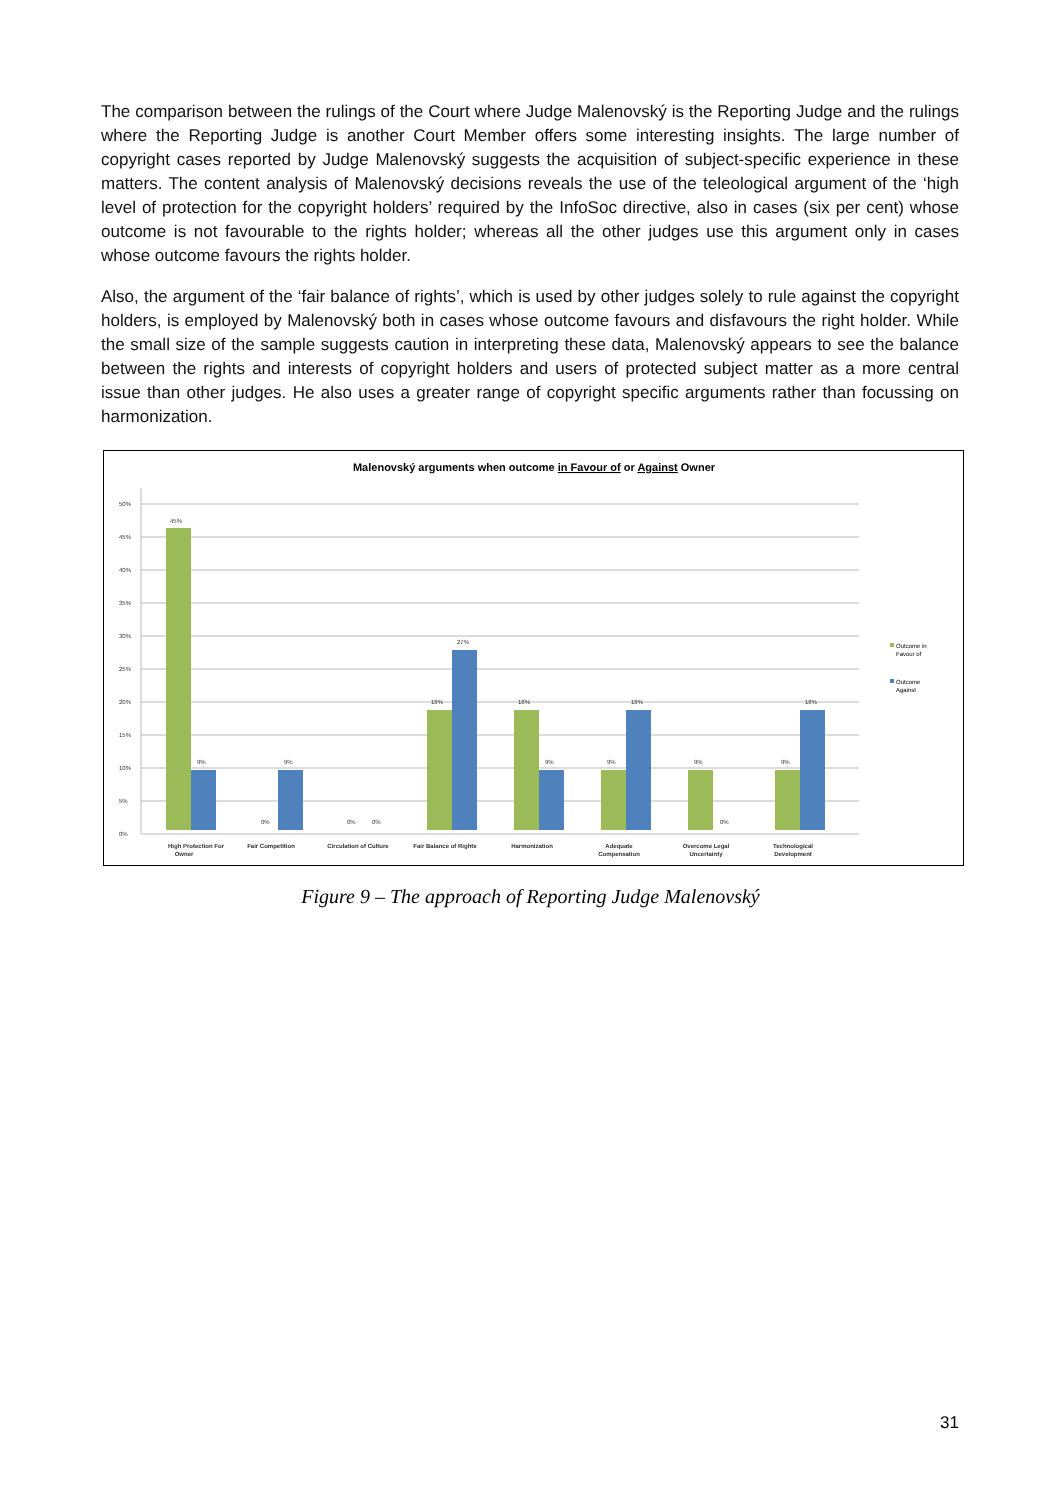The comparison between the rulings of the Court where Judge Malenovský is the Reporting Judge and the rulings where the Reporting Judge is another Court Member offers some interesting insights. The large number of copyright cases reported by Judge Malenovský suggests the acquisition of subject-specific experience in these matters. The content analysis of Malenovský decisions reveals the use of the teleological argument of the ‘high level of protection for the copyright holders’ required by the InfoSoc directive, also in cases (six per cent) whose outcome is not favourable to the rights holder; whereas all the other judges use this argument only in cases whose outcome favours the rights holder.
Also, the argument of the ‘fair balance of rights’, which is used by other judges solely to rule against the copyright holders, is employed by Malenovský both in cases whose outcome favours and disfavours the right holder. While the small size of the sample suggests caution in interpreting these data, Malenovský appears to see the balance between the rights and interests of copyright holders and users of protected subject matter as a more central issue than other judges. He also uses a greater range of copyright specific arguments rather than focussing on harmonization.
Malenovský arguments when outcome in Favour of or Against Owner
0%
5%
10%
15%
20%
25%
30%
35%
40%
45%
50%
High Protection For
Owner
Fair Competition
Circulation of Culture
Fair Balance of Rights
Harmonization
Adequate
Compensation
Overcome Legal
Uncertainty
Technological
Development
45%
9%
9%
0%
0%
0%
18%
27%
18%
9%
9%
18%
9%
0%
9%
18%
Outcome in
Favour of
Outcome
Against
Figure 9 – The approach of Reporting Judge Malenovský
31